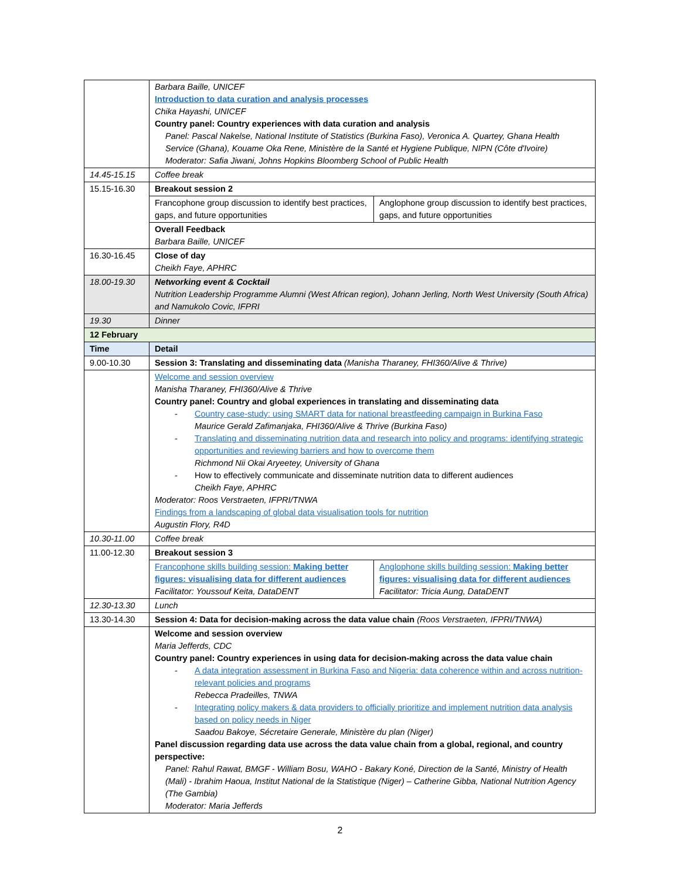| | Barbara Baille, UNICEF Introduction to data curation and analysis processes Chika Hayashi, UNICEF Country panel: Country experiences with data curation and analysis Panel: Pascal Nakelse, National Institute of Statistics (Burkina Faso), Veronica A. Quartey, Ghana Health Service (Ghana), Kouame Oka Rene, Ministère de la Santé et Hygiene Publique, NIPN (Côte d'Ivoire) Moderator: Safia Jiwani, Johns Hopkins Bloomberg School of Public Health | |
| 14.45-15.15 | Coffee break | |
| 15.15-16.30 | Breakout session 2 | |
| | Francophone group discussion to identify best practices, gaps, and future opportunities | Anglophone group discussion to identify best practices, gaps, and future opportunities |
| | Overall Feedback Barbara Baille, UNICEF | |
| 16.30-16.45 | Close of day Cheikh Faye, APHRC | |
| 18.00-19.30 | Networking event & Cocktail Nutrition Leadership Programme Alumni (West African region), Johann Jerling, North West University (South Africa) and Namukolo Covic, IFPRI | |
| 19.30 | Dinner | |
| 12 February | | |
| Time | Detail | |
| 9.00-10.30 | Session 3: Translating and disseminating data (Manisha Tharaney, FHI360/Alive & Thrive) | |
| | Welcome and session overview Manisha Tharaney, FHI360/Alive & Thrive Country panel: Country and global experiences in translating and disseminating data - Country case-study: using SMART data for national breastfeeding campaign in Burkina Faso Maurice Gerald Zafimanjaka, FHI360/Alive & Thrive (Burkina Faso) - Translating and disseminating nutrition data and research into policy and programs: identifying strategic opportunities and reviewing barriers and how to overcome them Richmond Nii Okai Aryeetey, University of Ghana - How to effectively communicate and disseminate nutrition data to different audiences Cheikh Faye, APHRC Moderator: Roos Verstraeten, IFPRI/TNWA Findings from a landscaping of global data visualisation tools for nutrition Augustin Flory, R4D | |
| 10.30-11.00 | Coffee break | |
| 11.00-12.30 | Breakout session 3 | |
| | Francophone skills building session: Making better figures: visualising data for different audiences Facilitator: Youssouf Keita, DataDENT | Anglophone skills building session: Making better figures: visualising data for different audiences Facilitator: Tricia Aung, DataDENT |
| 12.30-13.30 | Lunch | |
| 13.30-14.30 | Session 4: Data for decision-making across the data value chain (Roos Verstraeten, IFPRI/TNWA) | |
| | Welcome and session overview Maria Jefferds, CDC Country panel: Country experiences in using data for decision-making across the data value chain - A data integration assessment in Burkina Faso and Nigeria: data coherence within and across nutrition-relevant policies and programs Rebecca Pradeilles, TNWA - Integrating policy makers & data providers to officially prioritize and implement nutrition data analysis based on policy needs in Niger Saadou Bakoye, Sécretaire Generale, Ministère du plan (Niger) Panel discussion regarding data use across the data value chain from a global, regional, and country perspective: Panel: Rahul Rawat, BMGF - William Bosu, WAHO - Bakary Koné, Direction de la Santé, Ministry of Health (Mali) - Ibrahim Haoua, Institut National de la Statistique (Niger) – Catherine Gibba, National Nutrition Agency (The Gambia) Moderator: Maria Jefferds | |
2